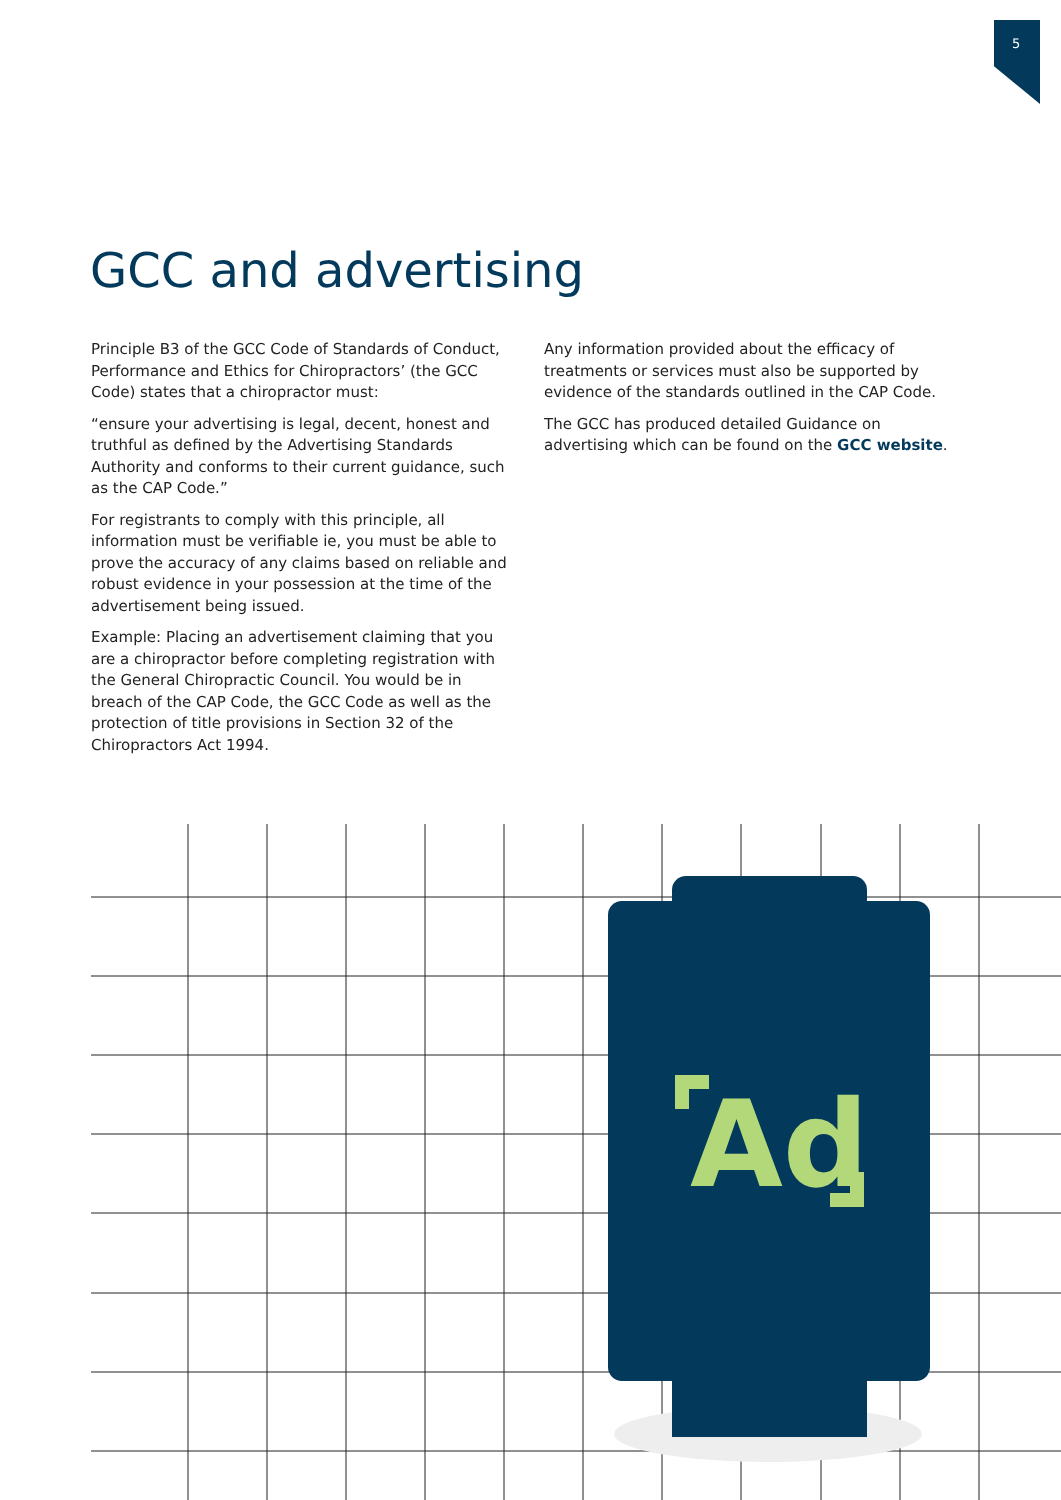5
GCC and advertising
Principle B3 of the GCC Code of Standards of Conduct, Performance and Ethics for Chiropractors’ (the GCC Code) states that a chiropractor must:
“ensure your advertising is legal, decent, honest and truthful as defined by the Advertising Standards Authority and conforms to their current guidance, such as the CAP Code.”
For registrants to comply with this principle, all information must be verifiable ie, you must be able to prove the accuracy of any claims based on reliable and robust evidence in your possession at the time of the advertisement being issued.
Example: Placing an advertisement claiming that you are a chiropractor before completing registration with the General Chiropractic Council. You would be in breach of the CAP Code, the GCC Code as well as the protection of title provisions in Section 32 of the Chiropractors Act 1994.
Any information provided about the efficacy of treatments or services must also be supported by evidence of the standards outlined in the CAP Code.
The GCC has produced detailed Guidance on advertising which can be found on the GCC website.
Ad